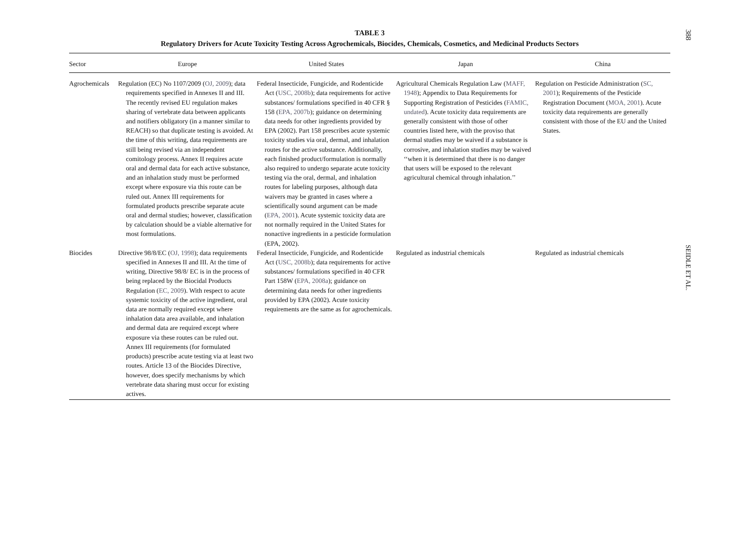TABLE 3
Regulatory Drivers for Acute Toxicity Testing Across Agrochemicals, Biocides, Chemicals, Cosmetics, and Medicinal Products Sectors
| Sector | Europe | United States | Japan | China |
| --- | --- | --- | --- | --- |
| Agrochemicals | Regulation (EC) No 1107/2009 ( OJ, 2009 ); data requirements specified in Annexes II and III. The recently revised EU regulation makes sharing of vertebrate data between applicants and notifiers obligatory (in a manner similar to REACH) so that duplicate testing is avoided. At the time of this writing, data requirements are still being revised via an independent comitology process. Annex II requires acute oral and dermal data for each active substance, and an inhalation study must be performed except where exposure via this route can be ruled out. Annex III requirements for formulated products prescribe separate acute oral and dermal studies; however, classification by calculation should be a viable alternative for most formulations. | Federal Insecticide, Fungicide, and Rodenticide Act ( USC, 2008b ); data requirements for active substances/ formulations specified in 40 CFR § 158 ( EPA, 2007b ); guidance on determining data needs for other ingredients provided by EPA (2002). Part 158 prescribes acute systemic toxicity studies via oral, dermal, and inhalation routes for the active substance. Additionally, each finished product/formulation is normally also required to undergo separate acute toxicity testing via the oral, dermal, and inhalation routes for labeling purposes, although data waivers may be granted in cases where a scientifically sound argument can be made ( EPA, 2001 ). Acute systemic toxicity data are not normally required in the United States for nonactive ingredients in a pesticide formulation (EPA, 2002). | Agricultural Chemicals Regulation Law ( MAFF, 1948 ); Appendix to Data Requirements for Supporting Registration of Pesticides ( FAMIC, undated ). Acute toxicity data requirements are generally consistent with those of other countries listed here, with the proviso that dermal studies may be waived if a substance is corrosive, and inhalation studies may be waived ‘‘when it is determined that there is no danger that users will be exposed to the relevant agricultural chemical through inhalation.’’ | Regulation on Pesticide Administration ( SC, 2001 ); Requirements of the Pesticide Registration Document ( MOA, 2001 ). Acute toxicity data requirements are generally consistent with those of the EU and the United States. |
| Biocides | Directive 98/8/EC ( OJ, 1998 ); data requirements specified in Annexes II and III. At the time of writing, Directive 98/8/ EC is in the process of being replaced by the Biocidal Products Regulation ( EC, 2009 ). With respect to acute systemic toxicity of the active ingredient, oral data are normally required except where inhalation data area available, and inhalation and dermal data are required except where exposure via these routes can be ruled out. Annex III requirements (for formulated products) prescribe acute testing via at least two routes. Article 13 of the Biocides Directive, however, does specify mechanisms by which vertebrate data sharing must occur for existing actives. | Federal Insecticide, Fungicide, and Rodenticide Act ( USC, 2008b ); data requirements for active substances/ formulations specified in 40 CFR Part 158W ( EPA, 2008a ); guidance on determining data needs for other ingredients provided by EPA (2002). Acute toxicity requirements are the same as for agrochemicals. | Regulated as industrial chemicals | Regulated as industrial chemicals |
388
SEIDLE ET AL.